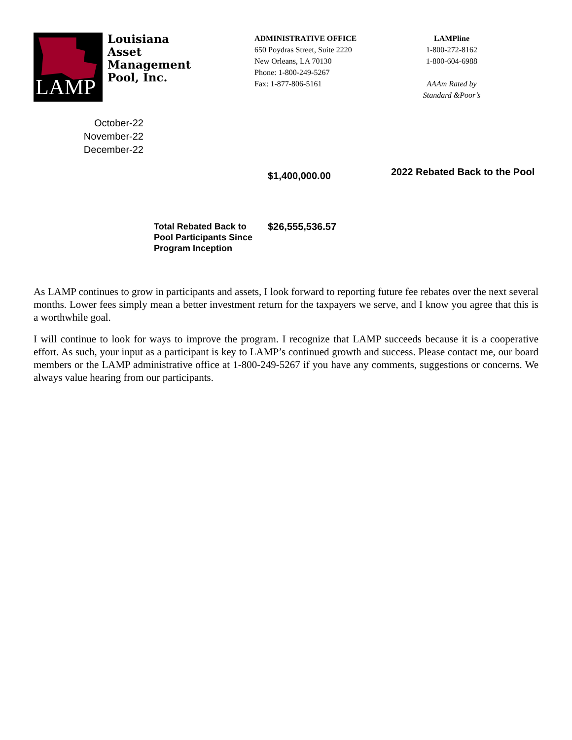LAMP
Louisiana Asset Management Pool, Inc.
ADMINISTRATIVE OFFICE
650 Poydras Street, Suite 2220
New Orleans, LA 70130
Phone: 1-800-249-5267
Fax: 1-877-806-5161
LAMPline
1-800-272-8162
1-800-604-6988
AAAm Rated by
Standard &Poor’s
October-22
November-22
December-22
$1,400,000.00
2022 Rebated Back to the Pool
Total Rebated Back to Pool Participants Since Program Inception
$26,555,536.57
As LAMP continues to grow in participants and assets, I look forward to reporting future fee rebates over the next several months. Lower fees simply mean a better investment return for the taxpayers we serve, and I know you agree that this is a worthwhile goal.
I will continue to look for ways to improve the program. I recognize that LAMP succeeds because it is a cooperative effort. As such, your input as a participant is key to LAMP’s continued growth and success. Please contact me, our board members or the LAMP administrative office at 1-800-249-5267 if you have any comments, suggestions or concerns. We always value hearing from our participants.